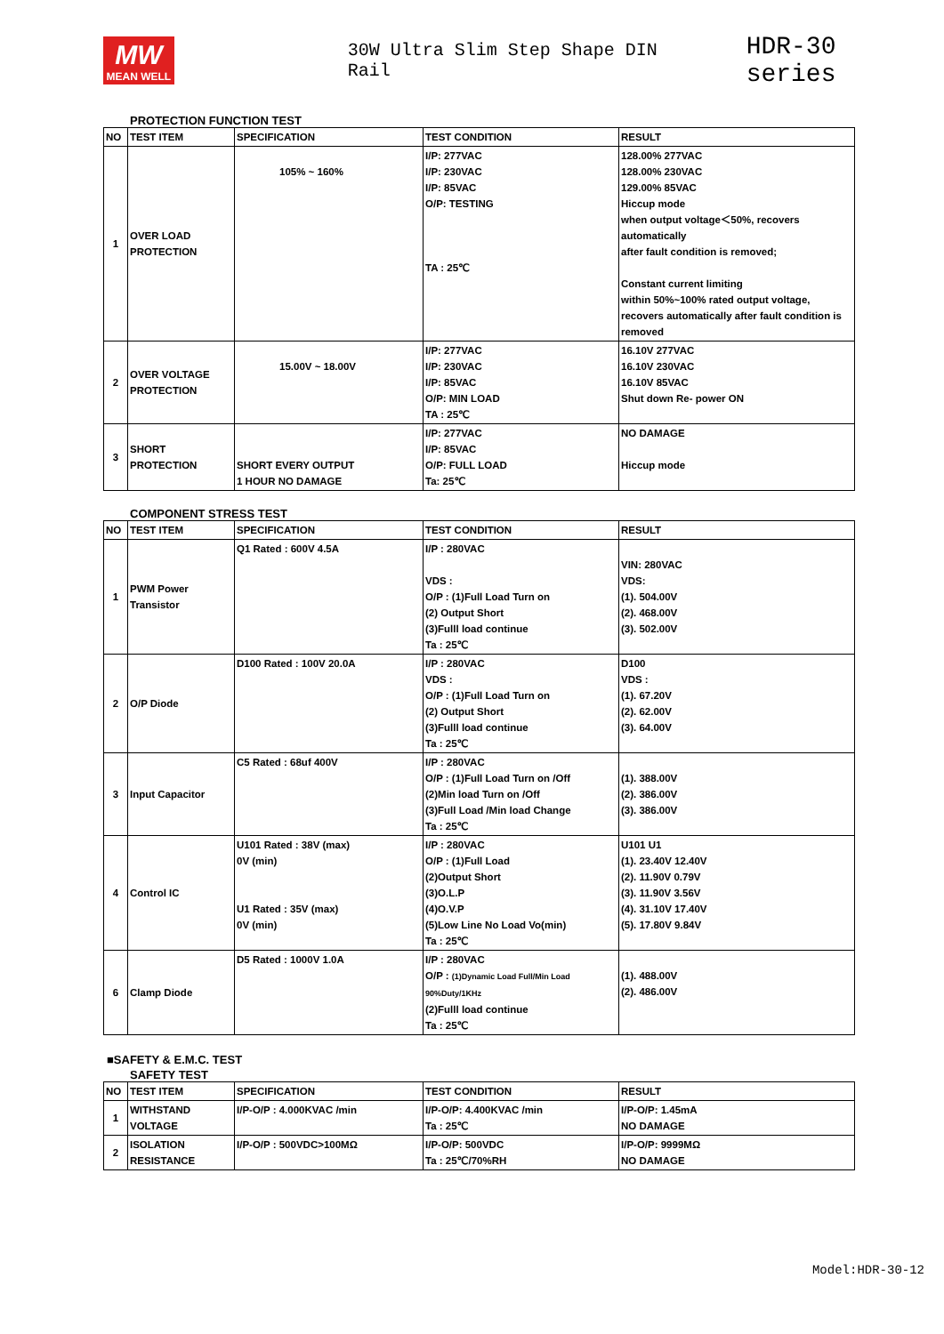MW
MEAN WELL
30W Ultra Slim Step Shape DIN Rail
HDR-30 series
PROTECTION FUNCTION TEST
| NO | TEST ITEM | SPECIFICATION | TEST CONDITION | RESULT |
| --- | --- | --- | --- | --- |
| 1 | OVER LOAD PROTECTION | 105% ~ 160% | I/P: 277VAC I/P: 230VAC I/P: 85VAC O/P: TESTING TA : 25℃ | 128.00% 277VAC 128.00% 230VAC 129.00% 85VAC Hiccup mode when output voltage＜50%, recovers automatically after fault condition is removed; Constant current limiting within 50%~100% rated output voltage, recovers automatically after fault condition is removed |
| 2 | OVER VOLTAGE PROTECTION | 15.00V ~ 18.00V | I/P: 277VAC I/P: 230VAC I/P: 85VAC O/P: MIN LOAD TA : 25℃ | 16.10V 277VAC 16.10V 230VAC 16.10V 85VAC Shut down Re- power ON |
| 3 | SHORT PROTECTION | SHORT EVERY OUTPUT 1 HOUR NO DAMAGE | I/P: 277VAC I/P: 85VAC O/P: FULL LOAD Ta: 25℃ | NO DAMAGE Hiccup mode |
COMPONENT STRESS TEST
| NO | TEST ITEM | SPECIFICATION | TEST CONDITION | RESULT |
| --- | --- | --- | --- | --- |
| 1 | PWM Power Transistor | Q1 Rated : 600V 4.5A | I/P : 280VAC VDS : O/P : (1)Full Load Turn on (2) Output Short (3)Fulll load continue Ta : 25℃ | VIN: 280VAC VDS: (1). 504.00V (2). 468.00V (3). 502.00V |
| 2 | O/P Diode | D100 Rated : 100V 20.0A | I/P : 280VAC VDS : O/P : (1)Full Load Turn on (2) Output Short (3)Fulll load continue Ta : 25℃ | D100 VDS : (1). 67.20V (2). 62.00V (3). 64.00V |
| 3 | Input Capacitor | C5 Rated : 68uf 400V | I/P : 280VAC O/P : (1)Full Load Turn on /Off (2)Min load Turn on /Off (3)Full Load /Min load Change Ta : 25℃ | (1). 388.00V (2). 386.00V (3). 386.00V |
| 4 | Control IC | U101 Rated : 38V (max) 0V (min) U1 Rated : 35V (max) 0V (min) | I/P : 280VAC O/P : (1)Full Load (2)Output Short (3)O.L.P (4)O.V.P (5)Low Line No Load Vo(min) Ta : 25℃ | U101 U1 (1). 23.40V 12.40V (2). 11.90V 0.79V (3). 11.90V 3.56V (4). 31.10V 17.40V (5). 17.80V 9.84V |
| 6 | Clamp Diode | D5 Rated : 1000V 1.0A | I/P : 280VAC O/P : (1)Dynamic Load Full/Min Load 90%Duty/1KHz (2)Fulll load continue Ta : 25℃ | (1). 488.00V (2). 486.00V |
■SAFETY & E.M.C. TEST
SAFETY TEST
| NO | TEST ITEM | SPECIFICATION | TEST CONDITION | RESULT |
| --- | --- | --- | --- | --- |
| 1 | WITHSTAND VOLTAGE | I/P-O/P : 4.000KVAC /min | I/P-O/P: 4.400KVAC /min Ta : 25℃ | I/P-O/P: 1.45mA NO DAMAGE |
| 2 | ISOLATION RESISTANCE | I/P-O/P : 500VDC>100MΩ | I/P-O/P: 500VDC Ta : 25℃/70%RH | I/P-O/P: 9999MΩ NO DAMAGE |
Model:HDR-30-12